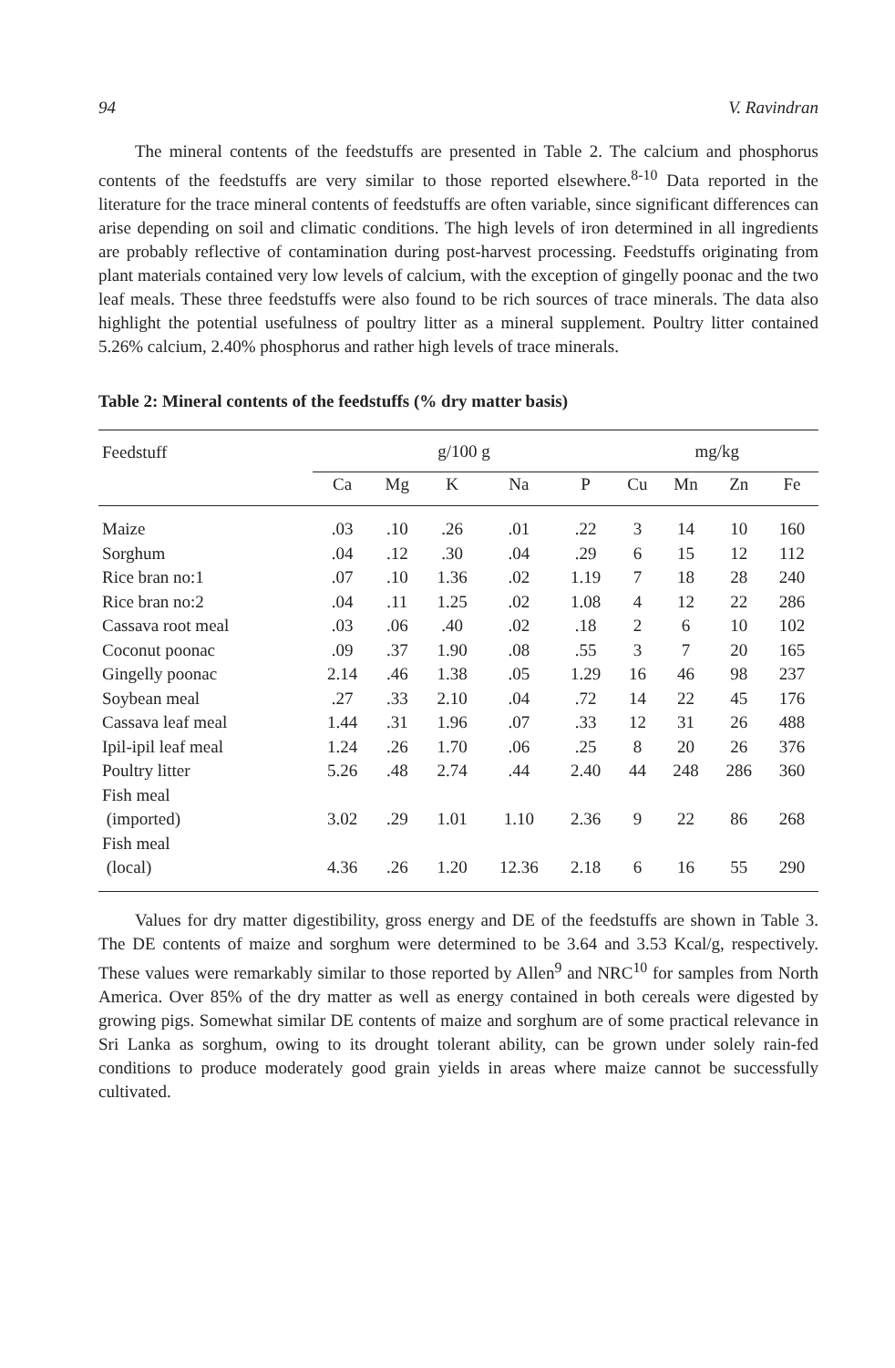94 V. Ravindran
The mineral contents of the feedstuffs are presented in Table 2. The calcium and phosphorus contents of the feedstuffs are very similar to those reported elsewhere.<sup>8-10</sup> Data reported in the literature for the trace mineral contents of feedstuffs are often variable, since significant differences can arise depending on soil and climatic conditions. The high levels of iron determined in all ingredients are probably reflective of contamination during post-harvest processing. Feedstuffs originating from plant materials contained very low levels of calcium, with the exception of gingelly poonac and the two leaf meals. These three feedstuffs were also found to be rich sources of trace minerals. The data also highlight the potential usefulness of poultry litter as a mineral supplement. Poultry litter contained 5.26% calcium, 2.40% phosphorus and rather high levels of trace minerals.
Table 2: Mineral contents of the feedstuffs (% dry matter basis)
| Feedstuff | g/100 g | | | | | mg/kg | | | |
| --- | --- | --- | --- | --- | --- | --- | --- | --- | --- |
| | Ca | Mg | K | Na | P | Cu | Mn | Zn | Fe |
| Maize | .03 | .10 | .26 | .01 | .22 | 3 | 14 | 10 | 160 |
| Sorghum | .04 | .12 | .30 | .04 | .29 | 6 | 15 | 12 | 112 |
| Rice bran no:1 | .07 | .10 | 1.36 | .02 | 1.19 | 7 | 18 | 28 | 240 |
| Rice bran no:2 | .04 | .11 | 1.25 | .02 | 1.08 | 4 | 12 | 22 | 286 |
| Cassava root meal | .03 | .06 | .40 | .02 | .18 | 2 | 6 | 10 | 102 |
| Coconut poonac | .09 | .37 | 1.90 | .08 | .55 | 3 | 7 | 20 | 165 |
| Gingelly poonac | 2.14 | .46 | 1.38 | .05 | 1.29 | 16 | 46 | 98 | 237 |
| Soybean meal | .27 | .33 | 2.10 | .04 | .72 | 14 | 22 | 45 | 176 |
| Cassava leaf meal | 1.44 | .31 | 1.96 | .07 | .33 | 12 | 31 | 26 | 488 |
| Ipil-ipil leaf meal | 1.24 | .26 | 1.70 | .06 | .25 | 8 | 20 | 26 | 376 |
| Poultry litter | 5.26 | .48 | 2.74 | .44 | 2.40 | 44 | 248 | 286 | 360 |
| Fish meal (imported) | 3.02 | .29 | 1.01 | 1.10 | 2.36 | 9 | 22 | 86 | 268 |
| Fish meal (local) | 4.36 | .26 | 1.20 | 12.36 | 2.18 | 6 | 16 | 55 | 290 |
Values for dry matter digestibility, gross energy and DE of the feedstuffs are shown in Table 3. The DE contents of maize and sorghum were determined to be 3.64 and 3.53 Kcal/g, respectively. These values were remarkably similar to those reported by Allen<sup>9</sup> and NRC<sup>10</sup> for samples from North America. Over 85% of the dry matter as well as energy contained in both cereals were digested by growing pigs. Somewhat similar DE contents of maize and sorghum are of some practical relevance in Sri Lanka as sorghum, owing to its drought tolerant ability, can be grown under solely rain-fed conditions to produce moderately good grain yields in areas where maize cannot be successfully cultivated.